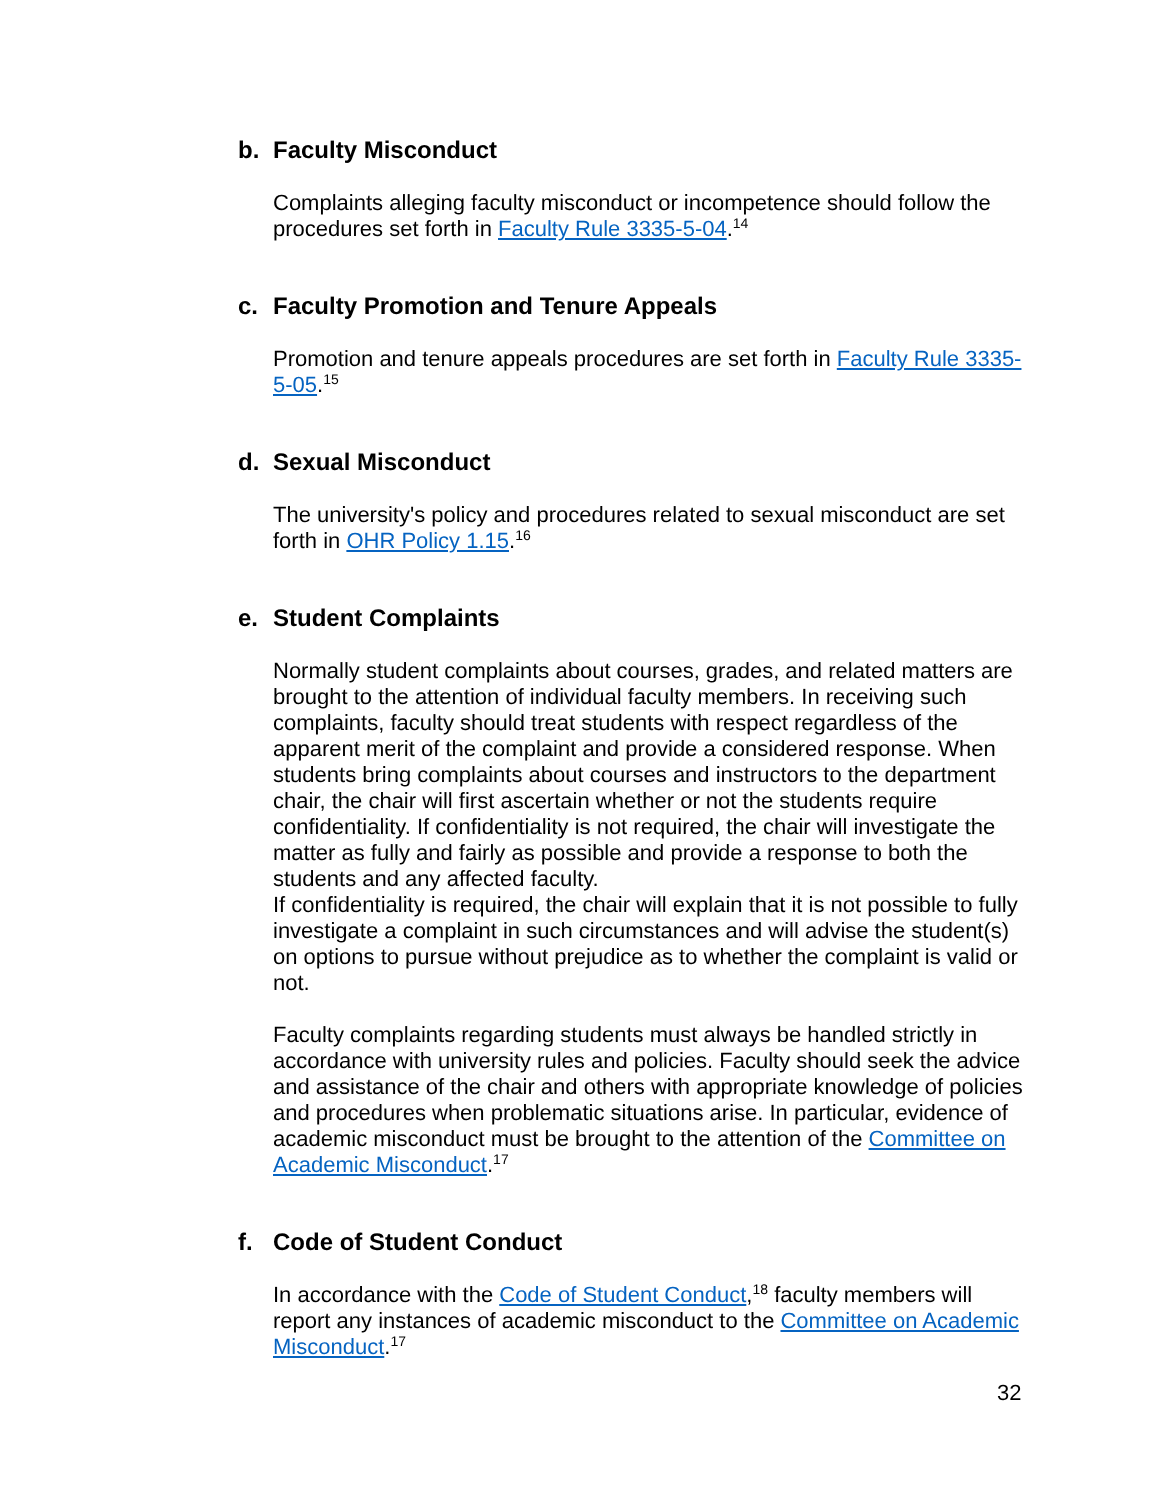b. Faculty Misconduct
Complaints alleging faculty misconduct or incompetence should follow the procedures set forth in Faculty Rule 3335-5-04.<sup>14</sup>
c. Faculty Promotion and Tenure Appeals
Promotion and tenure appeals procedures are set forth in Faculty Rule 3335-5-05.<sup>15</sup>
d. Sexual Misconduct
The university's policy and procedures related to sexual misconduct are set forth in OHR Policy 1.15.<sup>16</sup>
e. Student Complaints
Normally student complaints about courses, grades, and related matters are brought to the attention of individual faculty members. In receiving such complaints, faculty should treat students with respect regardless of the apparent merit of the complaint and provide a considered response. When students bring complaints about courses and instructors to the department chair, the chair will first ascertain whether or not the students require confidentiality. If confidentiality is not required, the chair will investigate the matter as fully and fairly as possible and provide a response to both the students and any affected faculty.
If confidentiality is required, the chair will explain that it is not possible to fully investigate a complaint in such circumstances and will advise the student(s) on options to pursue without prejudice as to whether the complaint is valid or not.
Faculty complaints regarding students must always be handled strictly in accordance with university rules and policies. Faculty should seek the advice and assistance of the chair and others with appropriate knowledge of policies and procedures when problematic situations arise. In particular, evidence of academic misconduct must be brought to the attention of the Committee on Academic Misconduct.<sup>17</sup>
f. Code of Student Conduct
In accordance with the Code of Student Conduct,<sup>18</sup> faculty members will report any instances of academic misconduct to the Committee on Academic Misconduct.<sup>17</sup>
32